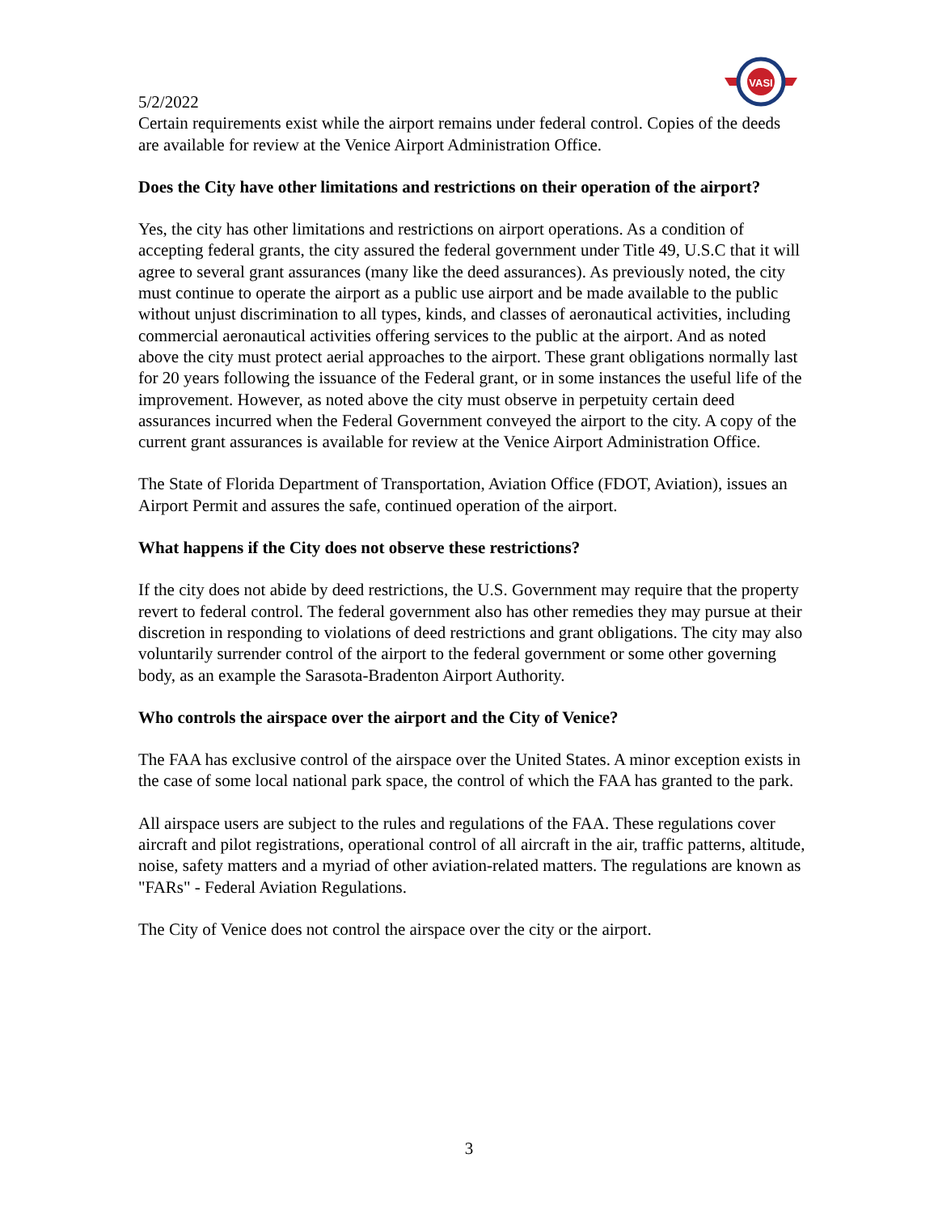VASI
5/2/2022
Certain requirements exist while the airport remains under federal control. Copies of the deeds are available for review at the Venice Airport Administration Office.
Does the City have other limitations and restrictions on their operation of the airport?
Yes, the city has other limitations and restrictions on airport operations. As a condition of accepting federal grants, the city assured the federal government under Title 49, U.S.C that it will agree to several grant assurances (many like the deed assurances). As previously noted, the city must continue to operate the airport as a public use airport and be made available to the public without unjust discrimination to all types, kinds, and classes of aeronautical activities, including commercial aeronautical activities offering services to the public at the airport. And as noted above the city must protect aerial approaches to the airport. These grant obligations normally last for 20 years following the issuance of the Federal grant, or in some instances the useful life of the improvement. However, as noted above the city must observe in perpetuity certain deed assurances incurred when the Federal Government conveyed the airport to the city. A copy of the current grant assurances is available for review at the Venice Airport Administration Office.
The State of Florida Department of Transportation, Aviation Office (FDOT, Aviation), issues an Airport Permit and assures the safe, continued operation of the airport.
What happens if the City does not observe these restrictions?
If the city does not abide by deed restrictions, the U.S. Government may require that the property revert to federal control. The federal government also has other remedies they may pursue at their discretion in responding to violations of deed restrictions and grant obligations. The city may also voluntarily surrender control of the airport to the federal government or some other governing body, as an example the Sarasota-Bradenton Airport Authority.
Who controls the airspace over the airport and the City of Venice?
The FAA has exclusive control of the airspace over the United States. A minor exception exists in the case of some local national park space, the control of which the FAA has granted to the park.
All airspace users are subject to the rules and regulations of the FAA. These regulations cover aircraft and pilot registrations, operational control of all aircraft in the air, traffic patterns, altitude, noise, safety matters and a myriad of other aviation-related matters. The regulations are known as "FARs" - Federal Aviation Regulations.
The City of Venice does not control the airspace over the city or the airport.
3